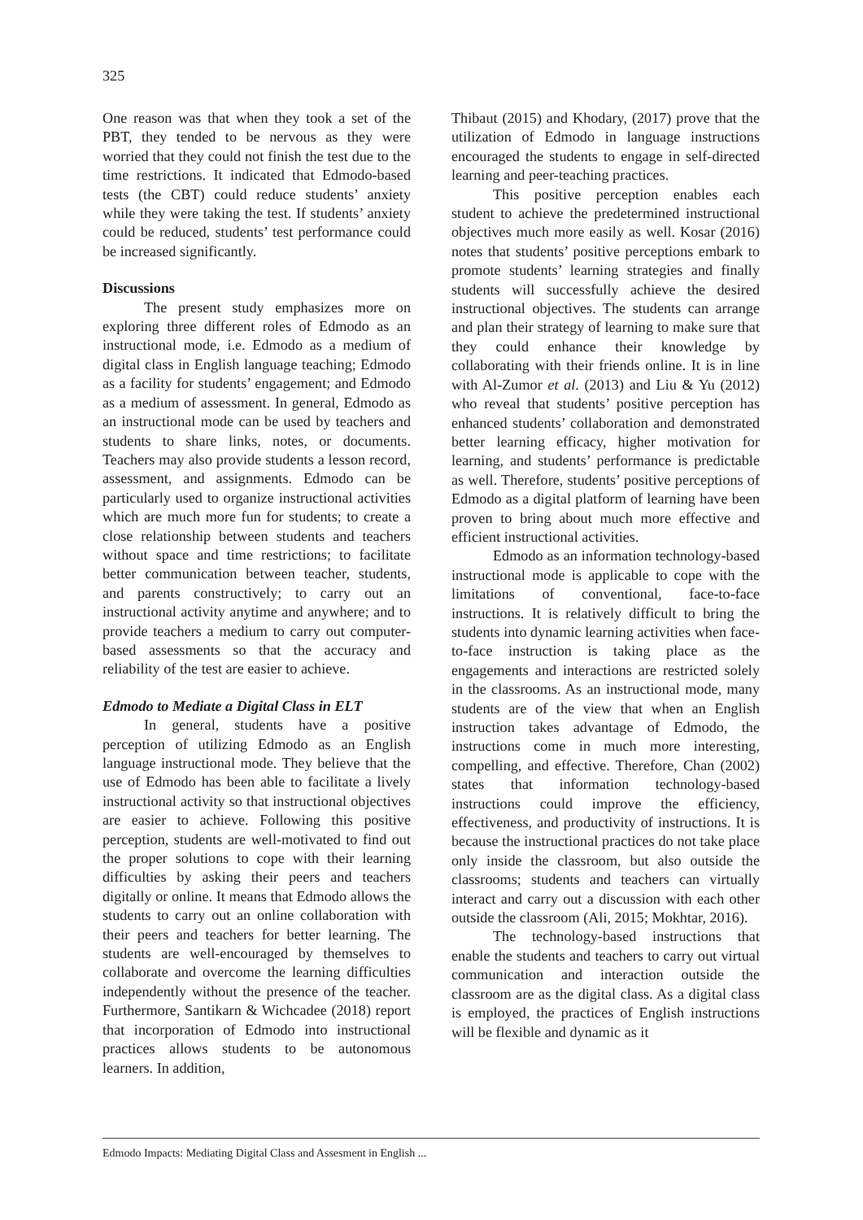325
One reason was that when they took a set of the PBT, they tended to be nervous as they were worried that they could not finish the test due to the time restrictions. It indicated that Edmodo-based tests (the CBT) could reduce students’ anxiety while they were taking the test. If students’ anxiety could be reduced, students’ test performance could be increased significantly.
Discussions
The present study emphasizes more on exploring three different roles of Edmodo as an instructional mode, i.e. Edmodo as a medium of digital class in English language teaching; Edmodo as a facility for students’ engagement; and Edmodo as a medium of assessment. In general, Edmodo as an instructional mode can be used by teachers and students to share links, notes, or documents. Teachers may also provide students a lesson record, assessment, and assignments. Edmodo can be particularly used to organize instructional activities which are much more fun for students; to create a close relationship between students and teachers without space and time restrictions; to facilitate better communication between teacher, students, and parents constructively; to carry out an instructional activity anytime and anywhere; and to provide teachers a medium to carry out computer-based assessments so that the accuracy and reliability of the test are easier to achieve.
Edmodo to Mediate a Digital Class in ELT
In general, students have a positive perception of utilizing Edmodo as an English language instructional mode. They believe that the use of Edmodo has been able to facilitate a lively instructional activity so that instructional objectives are easier to achieve. Following this positive perception, students are well-motivated to find out the proper solutions to cope with their learning difficulties by asking their peers and teachers digitally or online. It means that Edmodo allows the students to carry out an online collaboration with their peers and teachers for better learning. The students are well-encouraged by themselves to collaborate and overcome the learning difficulties independently without the presence of the teacher. Furthermore, Santikarn & Wichcadee (2018) report that incorporation of Edmodo into instructional practices allows students to be autonomous learners. In addition,
Thibaut (2015) and Khodary, (2017) prove that the utilization of Edmodo in language instructions encouraged the students to engage in self-directed learning and peer-teaching practices.
This positive perception enables each student to achieve the predetermined instructional objectives much more easily as well. Kosar (2016) notes that students’ positive perceptions embark to promote students’ learning strategies and finally students will successfully achieve the desired instructional objectives. The students can arrange and plan their strategy of learning to make sure that they could enhance their knowledge by collaborating with their friends online. It is in line with Al-Zumor et al. (2013) and Liu & Yu (2012) who reveal that students’ positive perception has enhanced students’ collaboration and demonstrated better learning efficacy, higher motivation for learning, and students’ performance is predictable as well. Therefore, students’ positive perceptions of Edmodo as a digital platform of learning have been proven to bring about much more effective and efficient instructional activities.
Edmodo as an information technology-based instructional mode is applicable to cope with the limitations of conventional, face-to-face instructions. It is relatively difficult to bring the students into dynamic learning activities when face-to-face instruction is taking place as the engagements and interactions are restricted solely in the classrooms. As an instructional mode, many students are of the view that when an English instruction takes advantage of Edmodo, the instructions come in much more interesting, compelling, and effective. Therefore, Chan (2002) states that information technology-based instructions could improve the efficiency, effectiveness, and productivity of instructions. It is because the instructional practices do not take place only inside the classroom, but also outside the classrooms; students and teachers can virtually interact and carry out a discussion with each other outside the classroom (Ali, 2015; Mokhtar, 2016).
The technology-based instructions that enable the students and teachers to carry out virtual communication and interaction outside the classroom are as the digital class. As a digital class is employed, the practices of English instructions will be flexible and dynamic as it
Edmodo Impacts: Mediating Digital Class and Assesment in English ...